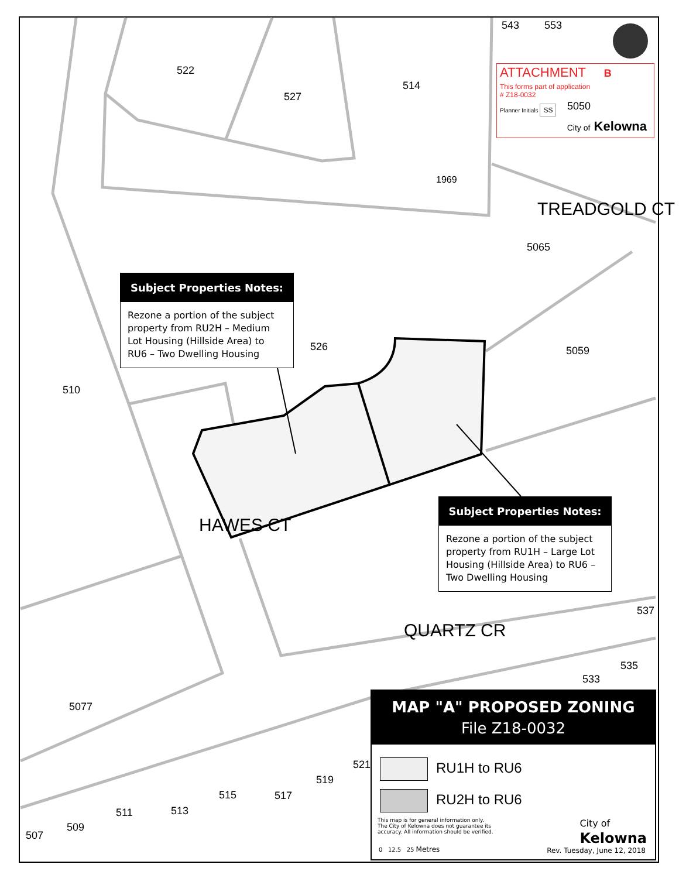543 553
522
527
514
1969
TREADGOLD CT
5065
526 5059
510
HAWES CT
QUARTZ CR
537
535
533
5077
521
519
517
515
513
511
509
507
ATTACHMENT B
This forms part of application
# Z18-0032
5050
Planner Initials SS
City of Kelowna
Subject Properties Notes:
Rezone a portion of the subject property from RU2H – Medium Lot Housing (Hillside Area) to RU6 – Two Dwelling Housing
Subject Properties Notes:
Rezone a portion of the subject property from RU1H – Large Lot Housing (Hillside Area) to RU6 – Two Dwelling Housing
MAP "A" PROPOSED ZONING
File Z18-0032
RU1H to RU6
RU2H to RU6
This map is for general information only. The City of Kelowna does not guarantee its accuracy. All information should be verified.
0 12.5 25 Metres
City of
Kelowna
Rev. Tuesday, June 12, 2018